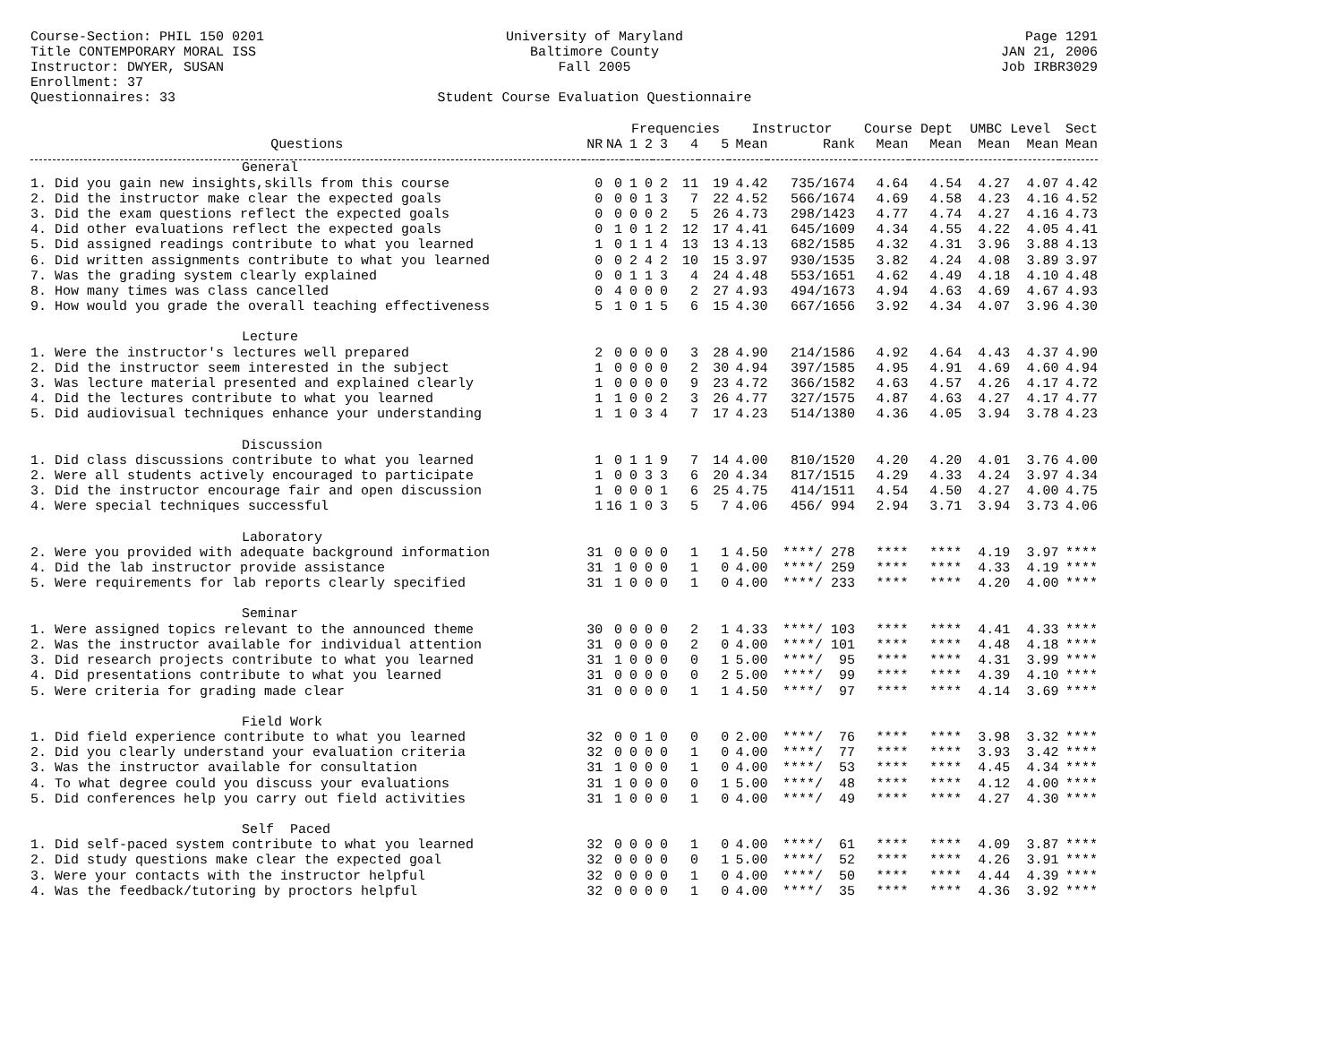Course-Section: PHIL 150 0201
Title CONTEMPORARY MORAL ISS
Instructor: DWYER, SUSAN
Enrollment: 37
Questionnaires: 33
University of Maryland
Baltimore County
Fall 2005
Student Course Evaluation Questionnaire
Page 1291
JAN 21, 2006
Job IRBR3029
| | | | Frequencies | | | | | Instructor | | Course Dept | | UMBC Level | | Sect |
| --- | --- | --- | --- | --- | --- | --- | --- | --- | --- | --- | --- | --- | --- | --- |
| Questions | NR | NA | 1 | 2 | 3 | 4 | 5 | Mean | Rank | Mean | Mean | Mean | Mean | Mean |
| General | | | | | | | | | | | | | | |
| 1. Did you gain new insights,skills from this course | 0 | 0 | 1 | 0 | 2 | 11 | 19 | 4.42 | 735/1674 | 4.64 | 4.54 | 4.27 | 4.07 | 4.42 |
| 2. Did the instructor make clear the expected goals | 0 | 0 | 0 | 1 | 3 | 7 | 22 | 4.52 | 566/1674 | 4.69 | 4.58 | 4.23 | 4.16 | 4.52 |
| 3. Did the exam questions reflect the expected goals | 0 | 0 | 0 | 0 | 2 | 5 | 26 | 4.73 | 298/1423 | 4.77 | 4.74 | 4.27 | 4.16 | 4.73 |
| 4. Did other evaluations reflect the expected goals | 0 | 1 | 0 | 1 | 2 | 12 | 17 | 4.41 | 645/1609 | 4.34 | 4.55 | 4.22 | 4.05 | 4.41 |
| 5. Did assigned readings contribute to what you learned | 1 | 0 | 1 | 1 | 4 | 13 | 13 | 4.13 | 682/1585 | 4.32 | 4.31 | 3.96 | 3.88 | 4.13 |
| 6. Did written assignments contribute to what you learned | 0 | 0 | 2 | 4 | 2 | 10 | 15 | 3.97 | 930/1535 | 3.82 | 4.24 | 4.08 | 3.89 | 3.97 |
| 7. Was the grading system clearly explained | 0 | 0 | 1 | 1 | 3 | 4 | 24 | 4.48 | 553/1651 | 4.62 | 4.49 | 4.18 | 4.10 | 4.48 |
| 8. How many times was class cancelled | 0 | 4 | 0 | 0 | 0 | 2 | 27 | 4.93 | 494/1673 | 4.94 | 4.63 | 4.69 | 4.67 | 4.93 |
| 9. How would you grade the overall teaching effectiveness | 5 | 1 | 0 | 1 | 5 | 6 | 15 | 4.30 | 667/1656 | 3.92 | 4.34 | 4.07 | 3.96 | 4.30 |
| Lecture | | | | | | | | | | | | | | |
| 1. Were the instructor's lectures well prepared | 2 | 0 | 0 | 0 | 0 | 3 | 28 | 4.90 | 214/1586 | 4.92 | 4.64 | 4.43 | 4.37 | 4.90 |
| 2. Did the instructor seem interested in the subject | 1 | 0 | 0 | 0 | 0 | 2 | 30 | 4.94 | 397/1585 | 4.95 | 4.91 | 4.69 | 4.60 | 4.94 |
| 3. Was lecture material presented and explained clearly | 1 | 0 | 0 | 0 | 0 | 9 | 23 | 4.72 | 366/1582 | 4.63 | 4.57 | 4.26 | 4.17 | 4.72 |
| 4. Did the lectures contribute to what you learned | 1 | 1 | 0 | 0 | 2 | 3 | 26 | 4.77 | 327/1575 | 4.87 | 4.63 | 4.27 | 4.17 | 4.77 |
| 5. Did audiovisual techniques enhance your understanding | 1 | 1 | 0 | 3 | 4 | 7 | 17 | 4.23 | 514/1380 | 4.36 | 4.05 | 3.94 | 3.78 | 4.23 |
| Discussion | | | | | | | | | | | | | | |
| 1. Did class discussions contribute to what you learned | 1 | 0 | 1 | 1 | 9 | 7 | 14 | 4.00 | 810/1520 | 4.20 | 4.20 | 4.01 | 3.76 | 4.00 |
| 2. Were all students actively encouraged to participate | 1 | 0 | 0 | 3 | 3 | 6 | 20 | 4.34 | 817/1515 | 4.29 | 4.33 | 4.24 | 3.97 | 4.34 |
| 3. Did the instructor encourage fair and open discussion | 1 | 0 | 0 | 0 | 1 | 6 | 25 | 4.75 | 414/1511 | 4.54 | 4.50 | 4.27 | 4.00 | 4.75 |
| 4. Were special techniques successful | 1 | 16 | 1 | 0 | 3 | 5 | 7 | 4.06 | 456/ 994 | 2.94 | 3.71 | 3.94 | 3.73 | 4.06 |
| Laboratory | | | | | | | | | | | | | | |
| 2. Were you provided with adequate background information | 31 | 0 | 0 | 0 | 0 | 1 | 1 | 4.50 | ****/ 278 | **** | **** | 4.19 | 3.97 | **** |
| 4. Did the lab instructor provide assistance | 31 | 1 | 0 | 0 | 0 | 1 | 0 | 4.00 | ****/ 259 | **** | **** | 4.33 | 4.19 | **** |
| 5. Were requirements for lab reports clearly specified | 31 | 1 | 0 | 0 | 0 | 1 | 0 | 4.00 | ****/ 233 | **** | **** | 4.20 | 4.00 | **** |
| Seminar | | | | | | | | | | | | | | |
| 1. Were assigned topics relevant to the announced theme | 30 | 0 | 0 | 0 | 0 | 2 | 1 | 4.33 | ****/ 103 | **** | **** | 4.41 | 4.33 | **** |
| 2. Was the instructor available for individual attention | 31 | 0 | 0 | 0 | 0 | 2 | 0 | 4.00 | ****/ 101 | **** | **** | 4.48 | 4.18 | **** |
| 3. Did research projects contribute to what you learned | 31 | 1 | 0 | 0 | 0 | 0 | 1 | 5.00 | ****/ 95 | **** | **** | 4.31 | 3.99 | **** |
| 4. Did presentations contribute to what you learned | 31 | 0 | 0 | 0 | 0 | 0 | 2 | 5.00 | ****/ 99 | **** | **** | 4.39 | 4.10 | **** |
| 5. Were criteria for grading made clear | 31 | 0 | 0 | 0 | 0 | 1 | 1 | 4.50 | ****/ 97 | **** | **** | 4.14 | 3.69 | **** |
| Field Work | | | | | | | | | | | | | | |
| 1. Did field experience contribute to what you learned | 32 | 0 | 0 | 1 | 0 | 0 | 0 | 2.00 | ****/ 76 | **** | **** | 3.98 | 3.32 | **** |
| 2. Did you clearly understand your evaluation criteria | 32 | 0 | 0 | 0 | 0 | 1 | 0 | 4.00 | ****/ 77 | **** | **** | 3.93 | 3.42 | **** |
| 3. Was the instructor available for consultation | 31 | 1 | 0 | 0 | 0 | 1 | 0 | 4.00 | ****/ 53 | **** | **** | 4.45 | 4.34 | **** |
| 4. To what degree could you discuss your evaluations | 31 | 1 | 0 | 0 | 0 | 0 | 1 | 5.00 | ****/ 48 | **** | **** | 4.12 | 4.00 | **** |
| 5. Did conferences help you carry out field activities | 31 | 1 | 0 | 0 | 0 | 1 | 0 | 4.00 | ****/ 49 | **** | **** | 4.27 | 4.30 | **** |
| Self Paced | | | | | | | | | | | | | | |
| 1. Did self-paced system contribute to what you learned | 32 | 0 | 0 | 0 | 0 | 1 | 0 | 4.00 | ****/ 61 | **** | **** | 4.09 | 3.87 | **** |
| 2. Did study questions make clear the expected goal | 32 | 0 | 0 | 0 | 0 | 0 | 1 | 5.00 | ****/ 52 | **** | **** | 4.26 | 3.91 | **** |
| 3. Were your contacts with the instructor helpful | 32 | 0 | 0 | 0 | 0 | 1 | 0 | 4.00 | ****/ 50 | **** | **** | 4.44 | 4.39 | **** |
| 4. Was the feedback/tutoring by proctors helpful | 32 | 0 | 0 | 0 | 0 | 1 | 0 | 4.00 | ****/ 35 | **** | **** | 4.36 | 3.92 | **** |